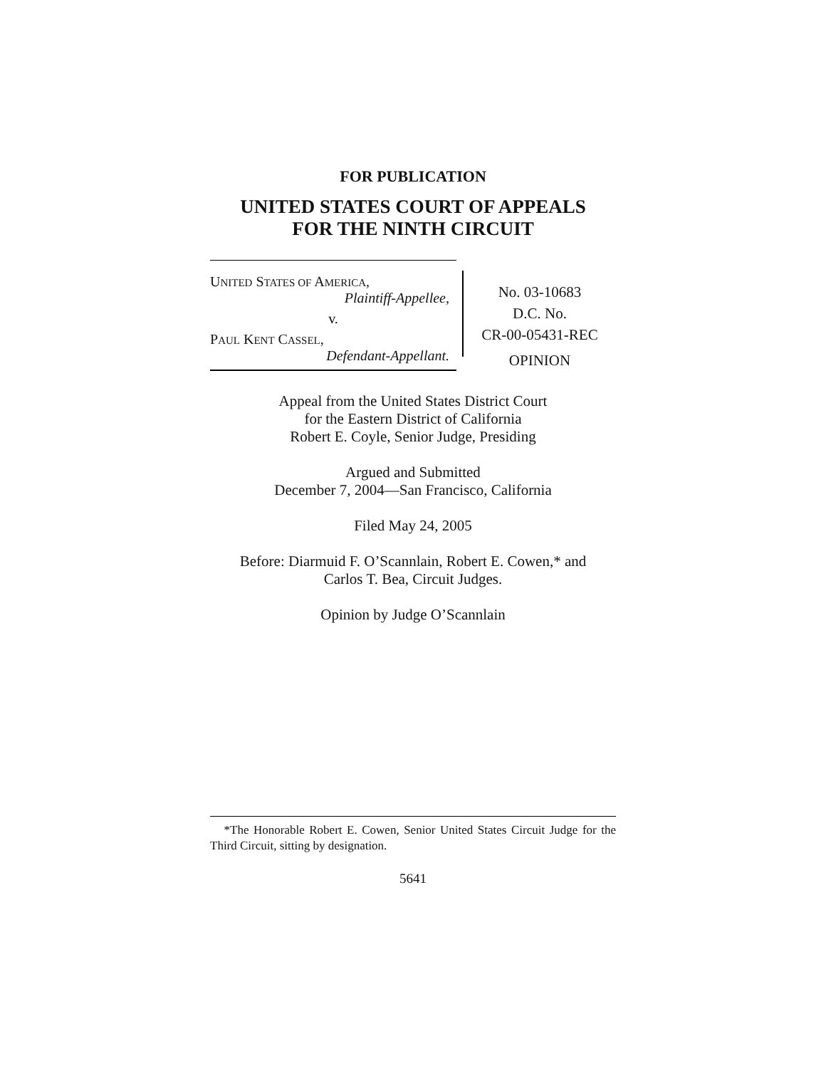FOR PUBLICATION
UNITED STATES COURT OF APPEALS
FOR THE NINTH CIRCUIT
UNITED STATES OF AMERICA,
Plaintiff-Appellee,
v.
PAUL KENT CASSEL,
Defendant-Appellant.
No. 03-10683
D.C. No.
CR-00-05431-REC
OPINION
Appeal from the United States District Court
for the Eastern District of California
Robert E. Coyle, Senior Judge, Presiding
Argued and Submitted
December 7, 2004—San Francisco, California
Filed May 24, 2005
Before: Diarmuid F. O’Scannlain, Robert E. Cowen,* and
Carlos T. Bea, Circuit Judges.
Opinion by Judge O’Scannlain
*The Honorable Robert E. Cowen, Senior United States Circuit Judge for the Third Circuit, sitting by designation.
5641